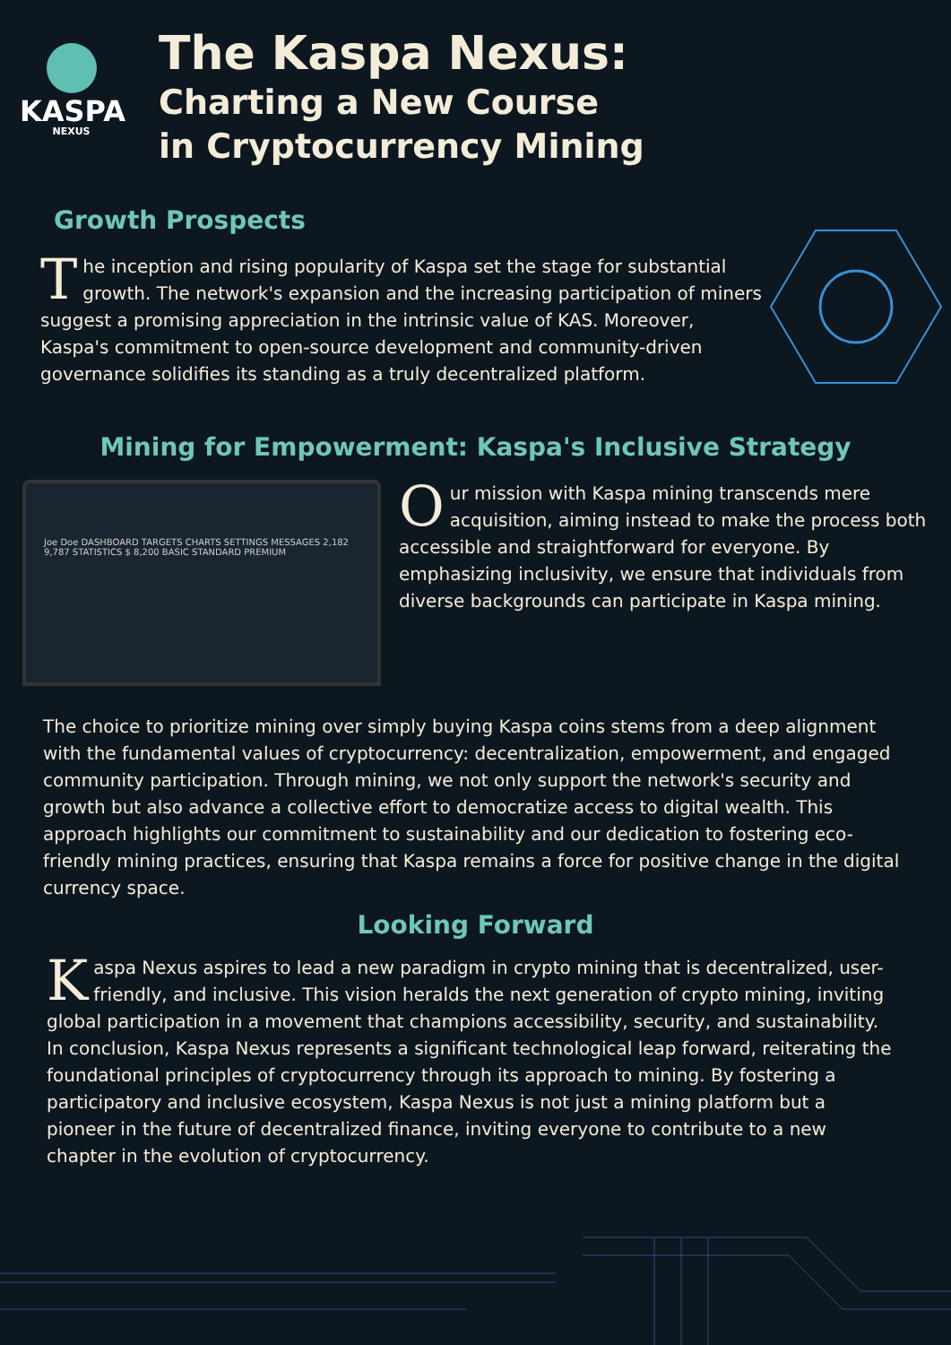KASPA
NEXUS
The Kaspa Nexus:
Charting a New Course
in Cryptocurrency Mining
Growth Prospects
The inception and rising popularity of Kaspa set the stage for substantial growth. The network's expansion and the increasing participation of miners suggest a promising appreciation in the intrinsic value of KAS. Moreover, Kaspa's commitment to open-source development and community-driven governance solidifies its standing as a truly decentralized platform.
Mining for Empowerment: Kaspa's Inclusive Strategy
Joe Doe DASHBOARD TARGETS CHARTS SETTINGS MESSAGES 2,182 9,787 STATISTICS $ 8,200 BASIC STANDARD PREMIUM
Our mission with Kaspa mining transcends mere acquisition, aiming instead to make the process both accessible and straightforward for everyone. By emphasizing inclusivity, we ensure that individuals from diverse backgrounds can participate in Kaspa mining.
The choice to prioritize mining over simply buying Kaspa coins stems from a deep alignment with the fundamental values of cryptocurrency: decentralization, empowerment, and engaged community participation. Through mining, we not only support the network's security and growth but also advance a collective effort to democratize access to digital wealth. This approach highlights our commitment to sustainability and our dedication to fostering eco-friendly mining practices, ensuring that Kaspa remains a force for positive change in the digital currency space.
Looking Forward
Kaspa Nexus aspires to lead a new paradigm in crypto mining that is decentralized, user-friendly, and inclusive. This vision heralds the next generation of crypto mining, inviting global participation in a movement that champions accessibility, security, and sustainability.
In conclusion, Kaspa Nexus represents a significant technological leap forward, reiterating the foundational principles of cryptocurrency through its approach to mining. By fostering a participatory and inclusive ecosystem, Kaspa Nexus is not just a mining platform but a pioneer in the future of decentralized finance, inviting everyone to contribute to a new chapter in the evolution of cryptocurrency.